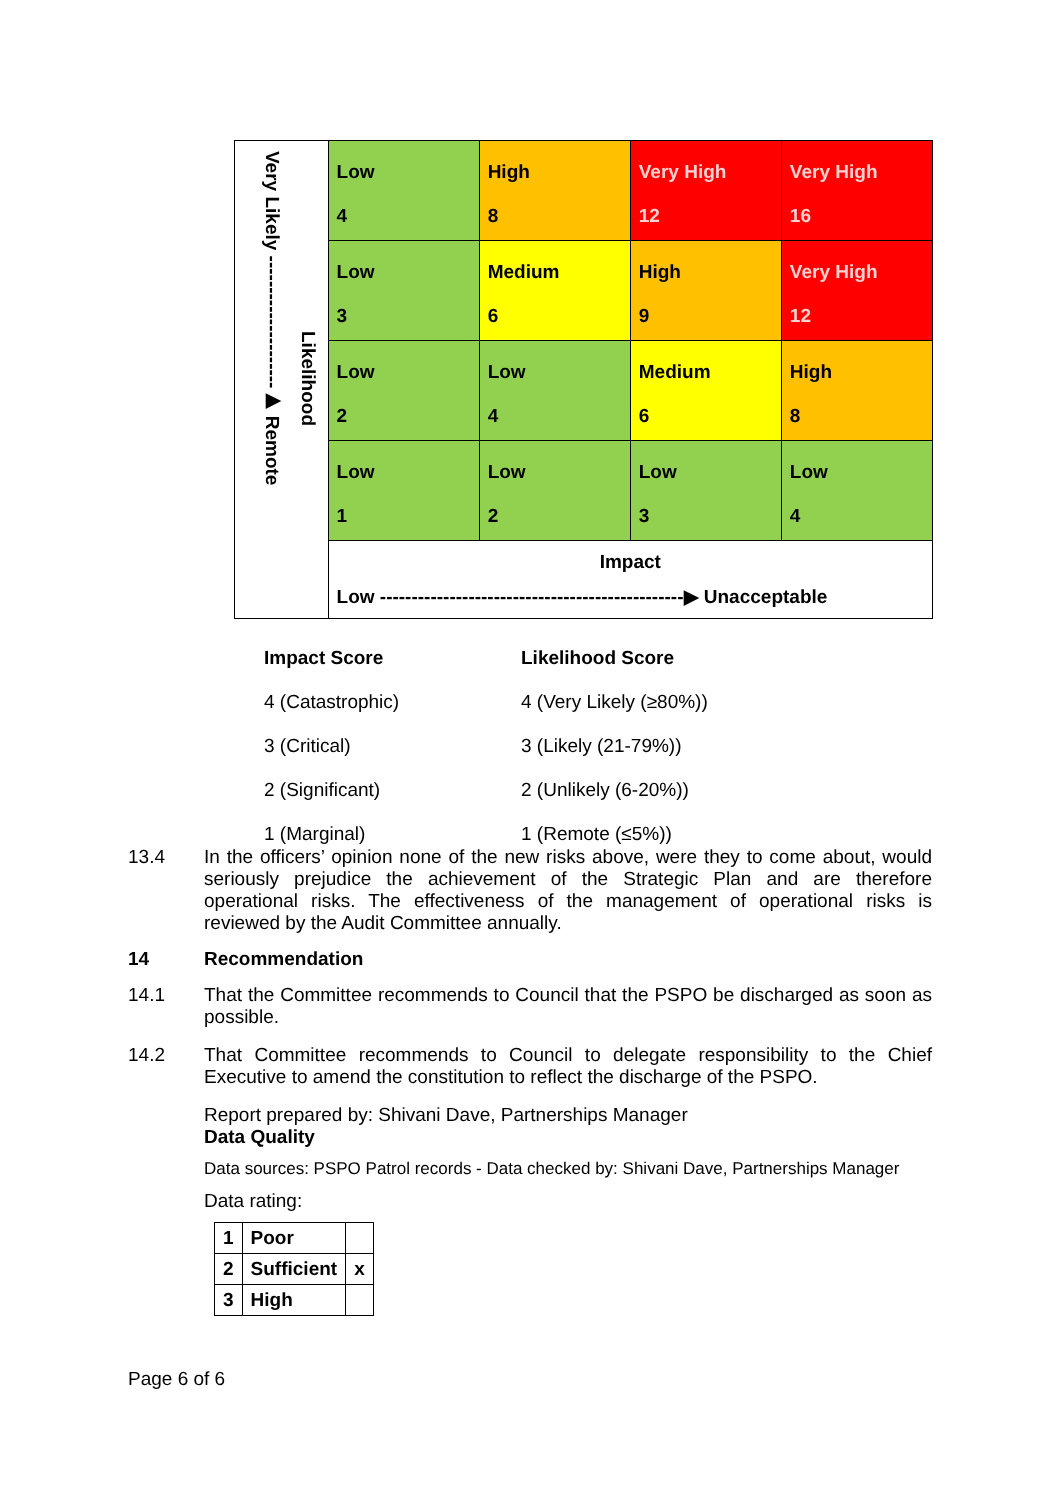| Very Likely ---------------------▶ Remote Likelihood | Low 4 | High 8 | Very High 12 | Very High 16 |
| | Low 3 | Medium 6 | High 9 | Very High 12 |
| | Low 2 | Low 4 | Medium 6 | High 8 |
| | Low 1 | Low 2 | Low 3 | Low 4 |
| | Impact Low ------------------------------------------------▶ Unacceptable | | | |
| Impact Score | Likelihood Score |
| 4 (Catastrophic) | 4 (Very Likely (≥80%)) |
| 3 (Critical) | 3 (Likely (21-79%)) |
| 2 (Significant) | 2 (Unlikely (6-20%)) |
| 1 (Marginal) | 1 (Remote (≤5%)) |
13.4
In the officers’ opinion none of the new risks above, were they to come about, would seriously prejudice the achievement of the Strategic Plan and are therefore operational risks. The effectiveness of the management of operational risks is reviewed by the Audit Committee annually.
14
Recommendation
14.1
That the Committee recommends to Council that the PSPO be discharged as soon as possible.
14.2
That Committee recommends to Council to delegate responsibility to the Chief Executive to amend the constitution to reflect the discharge of the PSPO.
Report prepared by: Shivani Dave, Partnerships Manager
Data Quality
Data sources: PSPO Patrol records - Data checked by: Shivani Dave, Partnerships Manager
Data rating:
| 1 | Poor | |
| 2 | Sufficient | x |
| 3 | High | |
Page 6 of 6